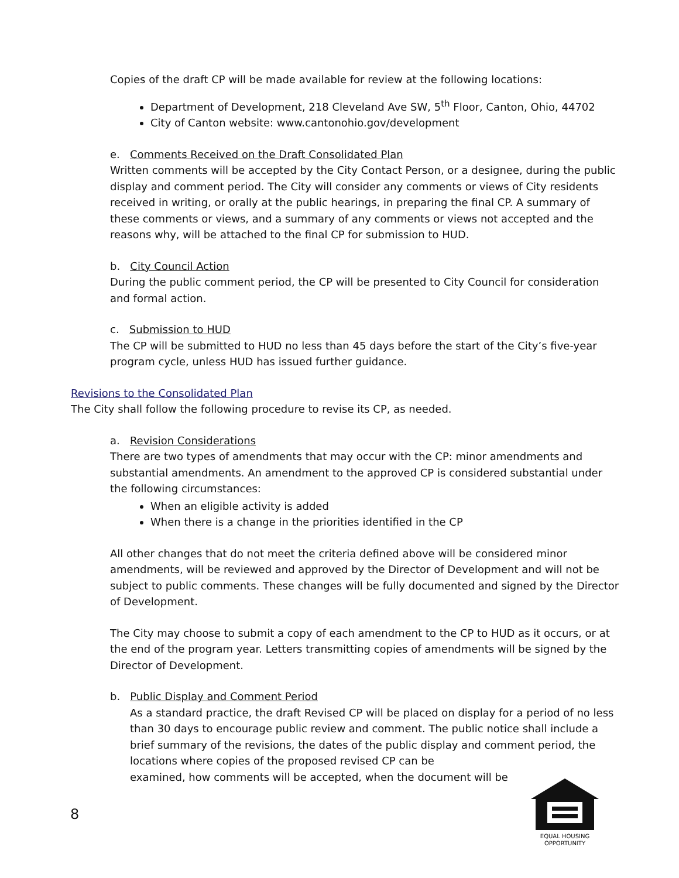Copies of the draft CP will be made available for review at the following locations:
Department of Development, 218 Cleveland Ave SW, 5<sup>th</sup> Floor, Canton, Ohio, 44702
City of Canton website: www.cantonohio.gov/development
e. Comments Received on the Draft Consolidated Plan
Written comments will be accepted by the City Contact Person, or a designee, during the public display and comment period. The City will consider any comments or views of City residents received in writing, or orally at the public hearings, in preparing the final CP. A summary of these comments or views, and a summary of any comments or views not accepted and the reasons why, will be attached to the final CP for submission to HUD.
b. City Council Action
During the public comment period, the CP will be presented to City Council for consideration and formal action.
c. Submission to HUD
The CP will be submitted to HUD no less than 45 days before the start of the City’s five-year program cycle, unless HUD has issued further guidance.
Revisions to the Consolidated Plan
The City shall follow the following procedure to revise its CP, as needed.
a. Revision Considerations
There are two types of amendments that may occur with the CP: minor amendments and substantial amendments. An amendment to the approved CP is considered substantial under the following circumstances:
When an eligible activity is added
When there is a change in the priorities identified in the CP
All other changes that do not meet the criteria defined above will be considered minor amendments, will be reviewed and approved by the Director of Development and will not be subject to public comments. These changes will be fully documented and signed by the Director of Development.
The City may choose to submit a copy of each amendment to the CP to HUD as it occurs, or at the end of the program year. Letters transmitting copies of amendments will be signed by the Director of Development.
b. Public Display and Comment Period
As a standard practice, the draft Revised CP will be placed on display for a period of no less than 30 days to encourage public review and comment. The public notice shall include a brief summary of the revisions, the dates of the public display and comment period, the locations where copies of the proposed revised CP can be
examined, how comments will be accepted, when the document will be
8
EQUAL HOUSING
OPPORTUNITY